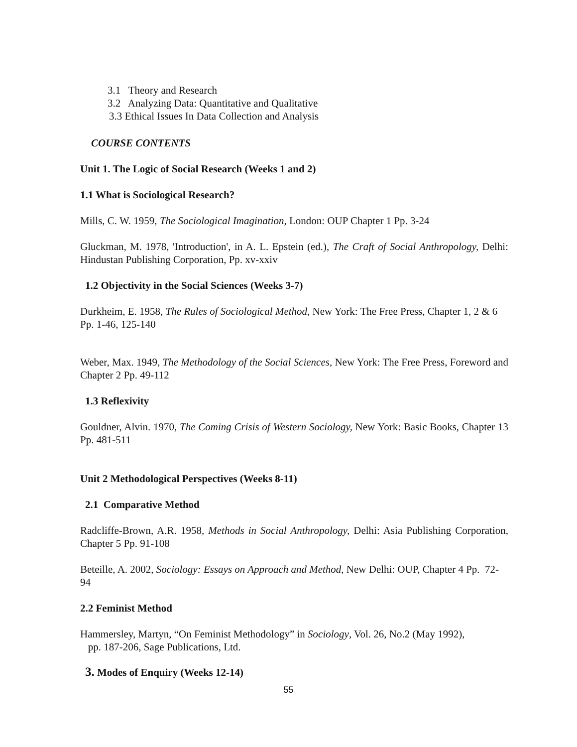3.1 Theory and Research
3.2 Analyzing Data: Quantitative and Qualitative
3.3 Ethical Issues In Data Collection and Analysis
COURSE CONTENTS
Unit 1. The Logic of Social Research (Weeks 1 and 2)
1.1 What is Sociological Research?
Mills, C. W. 1959, The Sociological Imagination, London: OUP Chapter 1 Pp. 3-24
Gluckman, M. 1978, 'Introduction', in A. L. Epstein (ed.), The Craft of Social Anthropology, Delhi: Hindustan Publishing Corporation, Pp. xv-xxiv
1.2 Objectivity in the Social Sciences (Weeks 3-7)
Durkheim, E. 1958, The Rules of Sociological Method, New York: The Free Press, Chapter 1, 2 & 6 Pp. 1-46, 125-140
Weber, Max. 1949, The Methodology of the Social Sciences, New York: The Free Press, Foreword and Chapter 2 Pp. 49-112
1.3 Reflexivity
Gouldner, Alvin. 1970, The Coming Crisis of Western Sociology, New York: Basic Books, Chapter 13 Pp. 481-511
Unit 2 Methodological Perspectives (Weeks 8-11)
2.1 Comparative Method
Radcliffe-Brown, A.R. 1958, Methods in Social Anthropology, Delhi: Asia Publishing Corporation, Chapter 5 Pp. 91-108
Beteille, A. 2002, Sociology: Essays on Approach and Method, New Delhi: OUP, Chapter 4 Pp. 72-94
2.2 Feminist Method
Hammersley, Martyn, “On Feminist Methodology” in Sociology, Vol. 26, No.2 (May 1992),
pp. 187-206, Sage Publications, Ltd.
3. Modes of Enquiry (Weeks 12-14)
55